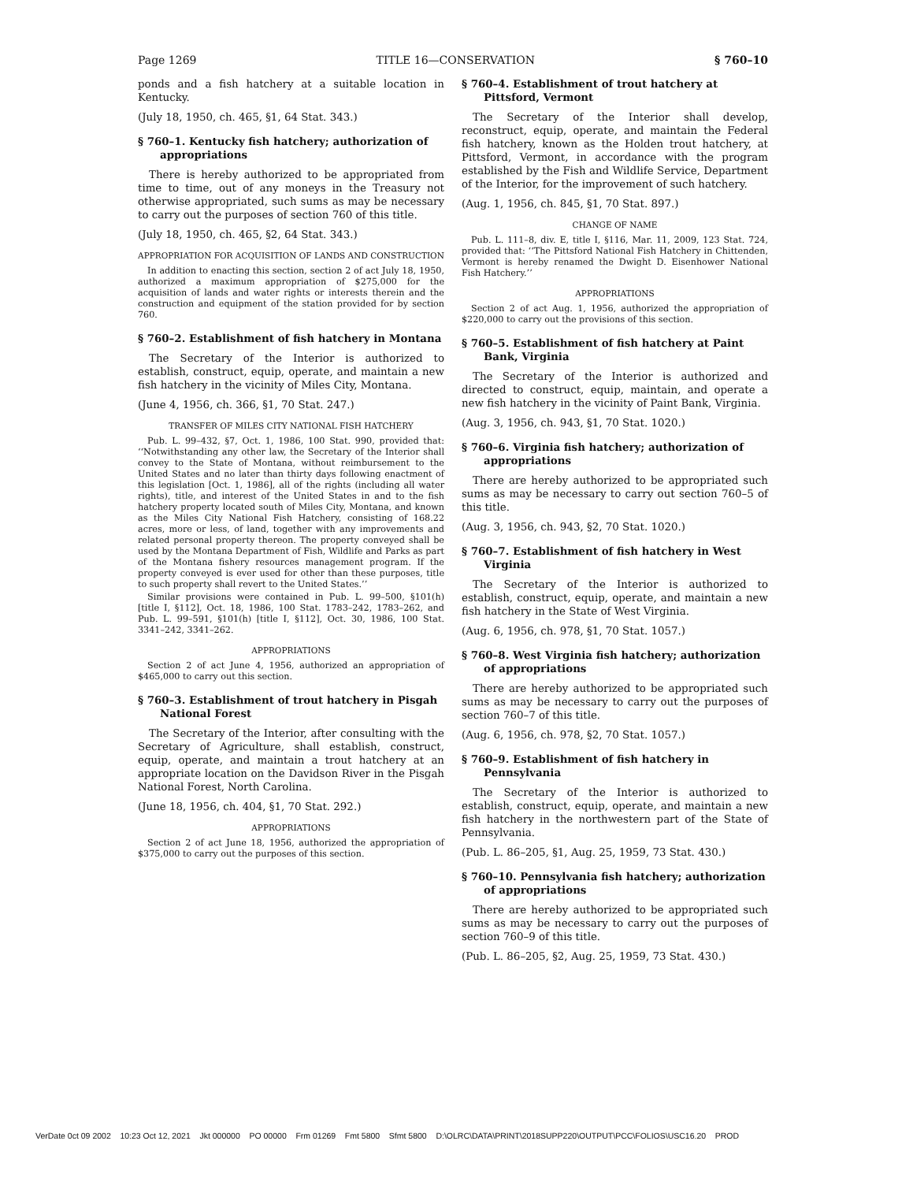Page 1269 TITLE 16—CONSERVATION § 760–10
ponds and a fish hatchery at a suitable location in Kentucky.
(July 18, 1950, ch. 465, §1, 64 Stat. 343.)
§ 760–1. Kentucky fish hatchery; authorization of appropriations
There is hereby authorized to be appropriated from time to time, out of any moneys in the Treasury not otherwise appropriated, such sums as may be necessary to carry out the purposes of section 760 of this title.
(July 18, 1950, ch. 465, §2, 64 Stat. 343.)
APPROPRIATION FOR ACQUISITION OF LANDS AND CONSTRUCTION
In addition to enacting this section, section 2 of act July 18, 1950, authorized a maximum appropriation of $275,000 for the acquisition of lands and water rights or interests therein and the construction and equipment of the station provided for by section 760.
§ 760–2. Establishment of fish hatchery in Montana
The Secretary of the Interior is authorized to establish, construct, equip, operate, and maintain a new fish hatchery in the vicinity of Miles City, Montana.
(June 4, 1956, ch. 366, §1, 70 Stat. 247.)
TRANSFER OF MILES CITY NATIONAL FISH HATCHERY
Pub. L. 99–432, §7, Oct. 1, 1986, 100 Stat. 990, provided that: ‘‘Notwithstanding any other law, the Secretary of the Interior shall convey to the State of Montana, without reimbursement to the United States and no later than thirty days following enactment of this legislation [Oct. 1, 1986], all of the rights (including all water rights), title, and interest of the United States in and to the fish hatchery property located south of Miles City, Montana, and known as the Miles City National Fish Hatchery, consisting of 168.22 acres, more or less, of land, together with any improvements and related personal property thereon. The property conveyed shall be used by the Montana Department of Fish, Wildlife and Parks as part of the Montana fishery resources management program. If the property conveyed is ever used for other than these purposes, title to such property shall revert to the United States.’’
Similar provisions were contained in Pub. L. 99–500, §101(h) [title I, §112], Oct. 18, 1986, 100 Stat. 1783–242, 1783–262, and Pub. L. 99–591, §101(h) [title I, §112], Oct. 30, 1986, 100 Stat. 3341–242, 3341–262.
APPROPRIATIONS
Section 2 of act June 4, 1956, authorized an appropriation of $465,000 to carry out this section.
§ 760–3. Establishment of trout hatchery in Pisgah National Forest
The Secretary of the Interior, after consulting with the Secretary of Agriculture, shall establish, construct, equip, operate, and maintain a trout hatchery at an appropriate location on the Davidson River in the Pisgah National Forest, North Carolina.
(June 18, 1956, ch. 404, §1, 70 Stat. 292.)
APPROPRIATIONS
Section 2 of act June 18, 1956, authorized the appropriation of $375,000 to carry out the purposes of this section.
§ 760–4. Establishment of trout hatchery at Pittsford, Vermont
The Secretary of the Interior shall develop, reconstruct, equip, operate, and maintain the Federal fish hatchery, known as the Holden trout hatchery, at Pittsford, Vermont, in accordance with the program established by the Fish and Wildlife Service, Department of the Interior, for the improvement of such hatchery.
(Aug. 1, 1956, ch. 845, §1, 70 Stat. 897.)
CHANGE OF NAME
Pub. L. 111–8, div. E, title I, §116, Mar. 11, 2009, 123 Stat. 724, provided that: ‘‘The Pittsford National Fish Hatchery in Chittenden, Vermont is hereby renamed the Dwight D. Eisenhower National Fish Hatchery.’’
APPROPRIATIONS
Section 2 of act Aug. 1, 1956, authorized the appropriation of $220,000 to carry out the provisions of this section.
§ 760–5. Establishment of fish hatchery at Paint Bank, Virginia
The Secretary of the Interior is authorized and directed to construct, equip, maintain, and operate a new fish hatchery in the vicinity of Paint Bank, Virginia.
(Aug. 3, 1956, ch. 943, §1, 70 Stat. 1020.)
§ 760–6. Virginia fish hatchery; authorization of appropriations
There are hereby authorized to be appropriated such sums as may be necessary to carry out section 760–5 of this title.
(Aug. 3, 1956, ch. 943, §2, 70 Stat. 1020.)
§ 760–7. Establishment of fish hatchery in West Virginia
The Secretary of the Interior is authorized to establish, construct, equip, operate, and maintain a new fish hatchery in the State of West Virginia.
(Aug. 6, 1956, ch. 978, §1, 70 Stat. 1057.)
§ 760–8. West Virginia fish hatchery; authorization of appropriations
There are hereby authorized to be appropriated such sums as may be necessary to carry out the purposes of section 760–7 of this title.
(Aug. 6, 1956, ch. 978, §2, 70 Stat. 1057.)
§ 760–9. Establishment of fish hatchery in Pennsylvania
The Secretary of the Interior is authorized to establish, construct, equip, operate, and maintain a new fish hatchery in the northwestern part of the State of Pennsylvania.
(Pub. L. 86–205, §1, Aug. 25, 1959, 73 Stat. 430.)
§ 760–10. Pennsylvania fish hatchery; authorization of appropriations
There are hereby authorized to be appropriated such sums as may be necessary to carry out the purposes of section 760–9 of this title.
(Pub. L. 86–205, §2, Aug. 25, 1959, 73 Stat. 430.)
VerDate 0ct 09 2002 10:23 Oct 12, 2021 Jkt 000000 PO 00000 Frm 01269 Fmt 5800 Sfmt 5800 D:\OLRC\DATA\PRINT\2018SUPP220\OUTPUT\PCC\FOLIOS\USC16.20 PROD